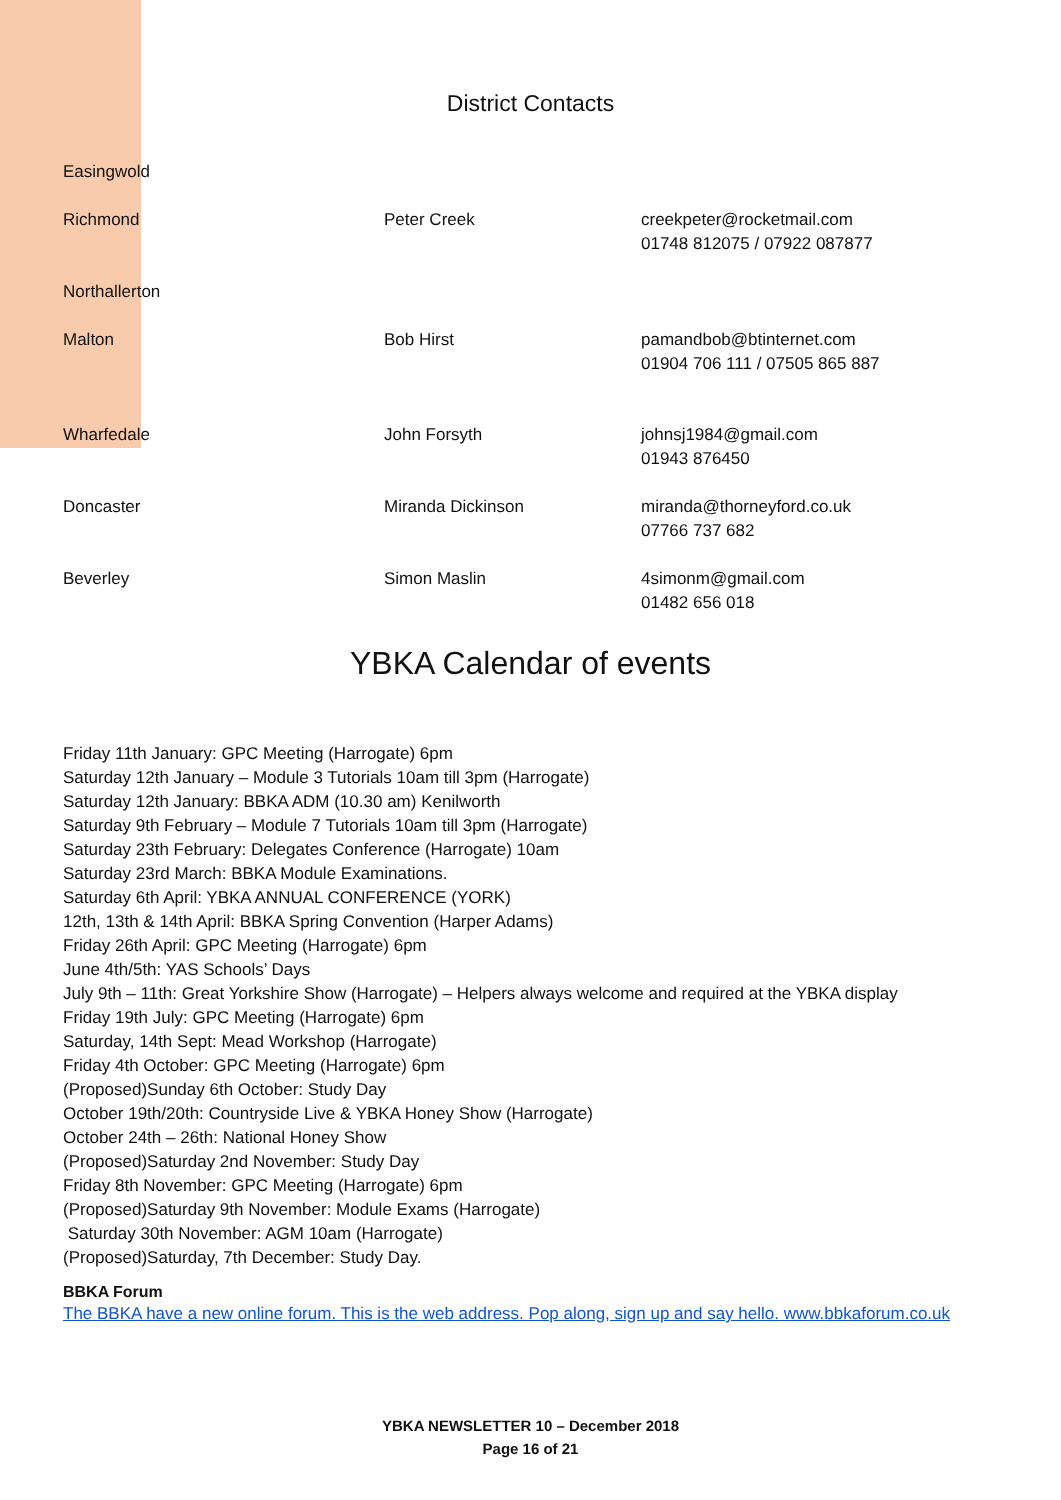District Contacts
| Easingwold | | |
| Richmond | Peter Creek | creekpeter@rocketmail.com 01748 812075 / 07922 087877 |
| Northallerton | | |
| Malton | Bob Hirst | pamandbob@btinternet.com 01904 706 111 / 07505 865 887 |
| Wharfedale | John Forsyth | johnsj1984@gmail.com 01943 876450 |
| Doncaster | Miranda Dickinson | miranda@thorneyford.co.uk 07766 737 682 |
| Beverley | Simon Maslin | 4simonm@gmail.com 01482 656 018 |
YBKA Calendar of events
Friday 11th January: GPC Meeting (Harrogate) 6pm
Saturday 12th January – Module 3 Tutorials 10am till 3pm (Harrogate)
Saturday 12th January: BBKA ADM (10.30 am) Kenilworth
Saturday 9th February – Module 7 Tutorials 10am till 3pm (Harrogate)
Saturday 23th February: Delegates Conference (Harrogate) 10am
Saturday 23rd March: BBKA Module Examinations.
Saturday 6th April: YBKA ANNUAL CONFERENCE (YORK)
12th, 13th & 14th April: BBKA Spring Convention (Harper Adams)
Friday 26th April: GPC Meeting (Harrogate) 6pm
June 4th/5th: YAS Schools’ Days
July 9th – 11th: Great Yorkshire Show (Harrogate) – Helpers always welcome and required at the YBKA display
Friday 19th July: GPC Meeting (Harrogate) 6pm
Saturday, 14th Sept: Mead Workshop (Harrogate)
Friday 4th October: GPC Meeting (Harrogate) 6pm
(Proposed)Sunday 6th October: Study Day
October 19th/20th: Countryside Live & YBKA Honey Show (Harrogate)
October 24th – 26th: National Honey Show
(Proposed)Saturday 2nd November: Study Day
Friday 8th November: GPC Meeting (Harrogate) 6pm
(Proposed)Saturday 9th November: Module Exams (Harrogate)
Saturday 30th November: AGM 10am (Harrogate)
(Proposed)Saturday, 7th December: Study Day.
BBKA Forum
The BBKA have a new online forum. This is the web address. Pop along, sign up and say hello. www.bbkaforum.co.uk
YBKA NEWSLETTER 10 – December 2018
Page 16 of 21